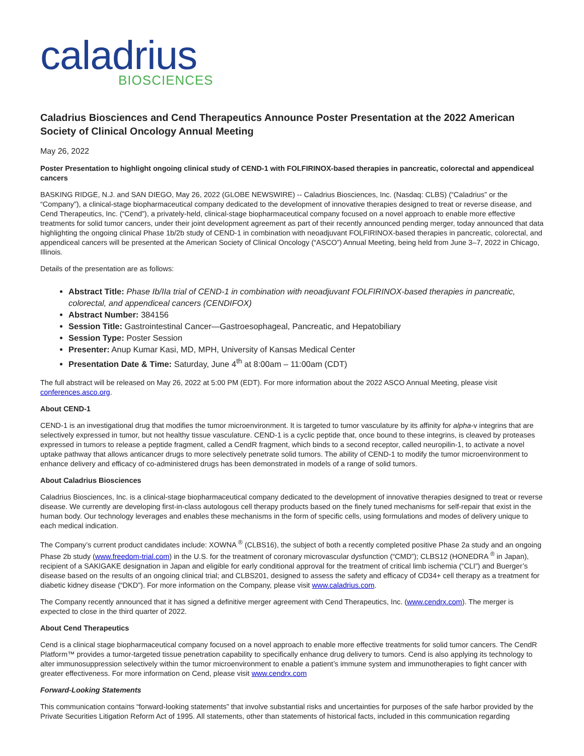caladrius
BIOSCIENCES
Caladrius Biosciences and Cend Therapeutics Announce Poster Presentation at the 2022 American Society of Clinical Oncology Annual Meeting
May 26, 2022
Poster Presentation to highlight ongoing clinical study of CEND-1 with FOLFIRINOX-based therapies in pancreatic, colorectal and appendiceal cancers
BASKING RIDGE, N.J. and SAN DIEGO, May 26, 2022 (GLOBE NEWSWIRE) -- Caladrius Biosciences, Inc. (Nasdaq: CLBS) (“Caladrius” or the “Company”), a clinical-stage biopharmaceutical company dedicated to the development of innovative therapies designed to treat or reverse disease, and Cend Therapeutics, Inc. (“Cend”), a privately-held, clinical-stage biopharmaceutical company focused on a novel approach to enable more effective treatments for solid tumor cancers, under their joint development agreement as part of their recently announced pending merger, today announced that data highlighting the ongoing clinical Phase 1b/2b study of CEND-1 in combination with neoadjuvant FOLFIRINOX-based therapies in pancreatic, colorectal, and appendiceal cancers will be presented at the American Society of Clinical Oncology (“ASCO”) Annual Meeting, being held from June 3–7, 2022 in Chicago, Illinois.
Details of the presentation are as follows:
Abstract Title: Phase Ib/IIa trial of CEND-1 in combination with neoadjuvant FOLFIRINOX-based therapies in pancreatic, colorectal, and appendiceal cancers (CENDIFOX)
Abstract Number: 384156
Session Title: Gastrointestinal Cancer—Gastroesophageal, Pancreatic, and Hepatobiliary
Session Type: Poster Session
Presenter: Anup Kumar Kasi, MD, MPH, University of Kansas Medical Center
Presentation Date & Time: Saturday, June 4<sup>th</sup> at 8:00am – 11:00am (CDT)
The full abstract will be released on May 26, 2022 at 5:00 PM (EDT). For more information about the 2022 ASCO Annual Meeting, please visit conferences.asco.org.
About CEND-1
CEND-1 is an investigational drug that modifies the tumor microenvironment. It is targeted to tumor vasculature by its affinity for alpha-v integrins that are selectively expressed in tumor, but not healthy tissue vasculature. CEND-1 is a cyclic peptide that, once bound to these integrins, is cleaved by proteases expressed in tumors to release a peptide fragment, called a CendR fragment, which binds to a second receptor, called neuropilin-1, to activate a novel uptake pathway that allows anticancer drugs to more selectively penetrate solid tumors. The ability of CEND-1 to modify the tumor microenvironment to enhance delivery and efficacy of co-administered drugs has been demonstrated in models of a range of solid tumors.
About Caladrius Biosciences
Caladrius Biosciences, Inc. is a clinical-stage biopharmaceutical company dedicated to the development of innovative therapies designed to treat or reverse disease. We currently are developing first-in-class autologous cell therapy products based on the finely tuned mechanisms for self-repair that exist in the human body. Our technology leverages and enables these mechanisms in the form of specific cells, using formulations and modes of delivery unique to each medical indication.
The Company’s current product candidates include: XOWNA <sup>®</sup> (CLBS16), the subject of both a recently completed positive Phase 2a study and an ongoing Phase 2b study (www.freedom-trial.com) in the U.S. for the treatment of coronary microvascular dysfunction (“CMD”); CLBS12 (HONEDRA <sup>®</sup> in Japan), recipient of a SAKIGAKE designation in Japan and eligible for early conditional approval for the treatment of critical limb ischemia (“CLI”) and Buerger’s disease based on the results of an ongoing clinical trial; and CLBS201, designed to assess the safety and efficacy of CD34+ cell therapy as a treatment for diabetic kidney disease (“DKD”). For more information on the Company, please visit www.caladrius.com.
The Company recently announced that it has signed a definitive merger agreement with Cend Therapeutics, Inc. (www.cendrx.com). The merger is expected to close in the third quarter of 2022.
About Cend Therapeutics
Cend is a clinical stage biopharmaceutical company focused on a novel approach to enable more effective treatments for solid tumor cancers. The CendR Platform™ provides a tumor-targeted tissue penetration capability to specifically enhance drug delivery to tumors. Cend is also applying its technology to alter immunosuppression selectively within the tumor microenvironment to enable a patient’s immune system and immunotherapies to fight cancer with greater effectiveness. For more information on Cend, please visit www.cendrx.com
Forward-Looking Statements
This communication contains “forward-looking statements” that involve substantial risks and uncertainties for purposes of the safe harbor provided by the Private Securities Litigation Reform Act of 1995. All statements, other than statements of historical facts, included in this communication regarding